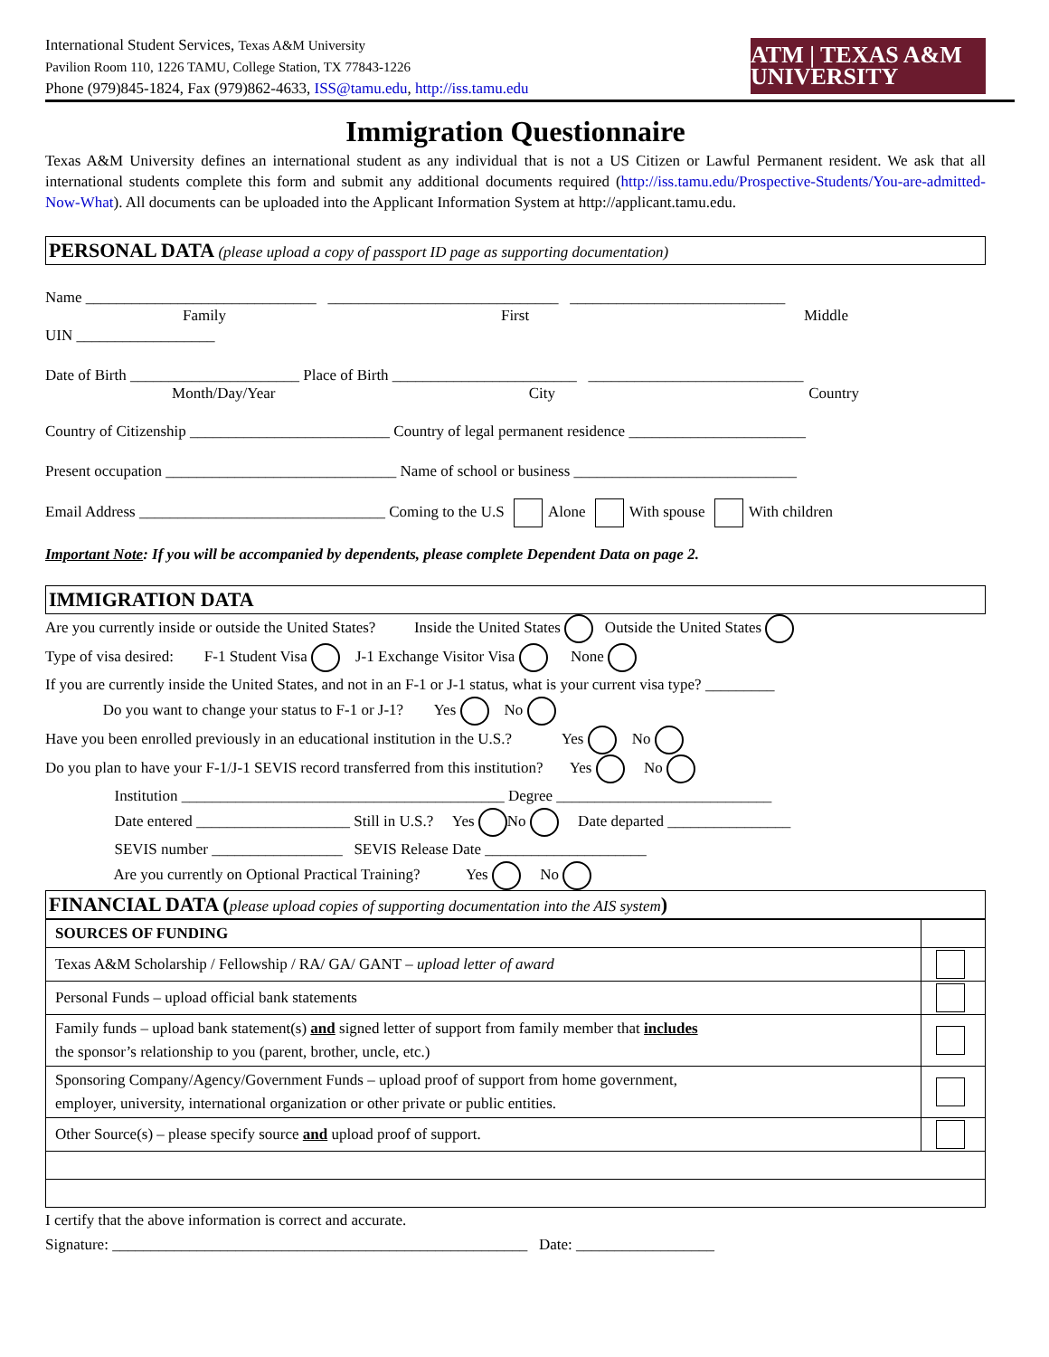International Student Services, Texas A&M University
Pavilion Room 110, 1226 TAMU, College Station, TX 77843-1226
Phone (979)845-1824, Fax (979)862-4633, ISS@tamu.edu, http://iss.tamu.edu
ATM | TEXAS A&M UNIVERSITY
Immigration Questionnaire
Texas A&M University defines an international student as any individual that is not a US Citizen or Lawful Permanent resident. We ask that all international students complete this form and submit any additional documents required (http://iss.tamu.edu/Prospective-Students/You-are-admitted-Now-What). All documents can be uploaded into the Applicant Information System at http://applicant.tamu.edu.
PERSONAL DATA (please upload a copy of passport ID page as supporting documentation)
Name ______________________________ ______________________________ ____________________________
Family First Middle
UIN __________________
Date of Birth ______________________ Place of Birth ________________________ ____________________________
Month/Day/Year City Country
Country of Citizenship __________________________ Country of legal permanent residence _______________________
Present occupation ______________________________ Name of school or business _____________________________
Email Address ________________________________ Coming to the U.S Alone With spouse With children
Important Note: If you will be accompanied by dependents, please complete Dependent Data on page 2.
IMMIGRATION DATA
Are you currently inside or outside the United States? Inside the United States Outside the United States
Type of visa desired: F-1 Student Visa J-1 Exchange Visitor Visa None
If you are currently inside the United States, and not in an F-1 or J-1 status, what is your current visa type? _________
Do you want to change your status to F-1 or J-1? Yes No
Have you been enrolled previously in an educational institution in the U.S.? Yes No
Do you plan to have your F-1/J-1 SEVIS record transferred from this institution? Yes No
Institution __________________________________________ Degree ____________________________
Date entered ____________________ Still in U.S.? Yes No Date departed ________________
SEVIS number _________________ SEVIS Release Date _____________________
Are you currently on Optional Practical Training? Yes No
FINANCIAL DATA (please upload copies of supporting documentation into the AIS system)
| SOURCES OF FUNDING | |
| Texas A&M Scholarship / Fellowship / RA/ GA/ GANT – upload letter of award | |
| Personal Funds – upload official bank statements | |
| Family funds – upload bank statement(s) and signed letter of support from family member that includes the sponsor’s relationship to you (parent, brother, uncle, etc.) | |
| Sponsoring Company/Agency/Government Funds – upload proof of support from home government, employer, university, international organization or other private or public entities. | |
| Other Source(s) – please specify source and upload proof of support. | |
I certify that the above information is correct and accurate.
Signature: ______________________________________________________ Date: __________________